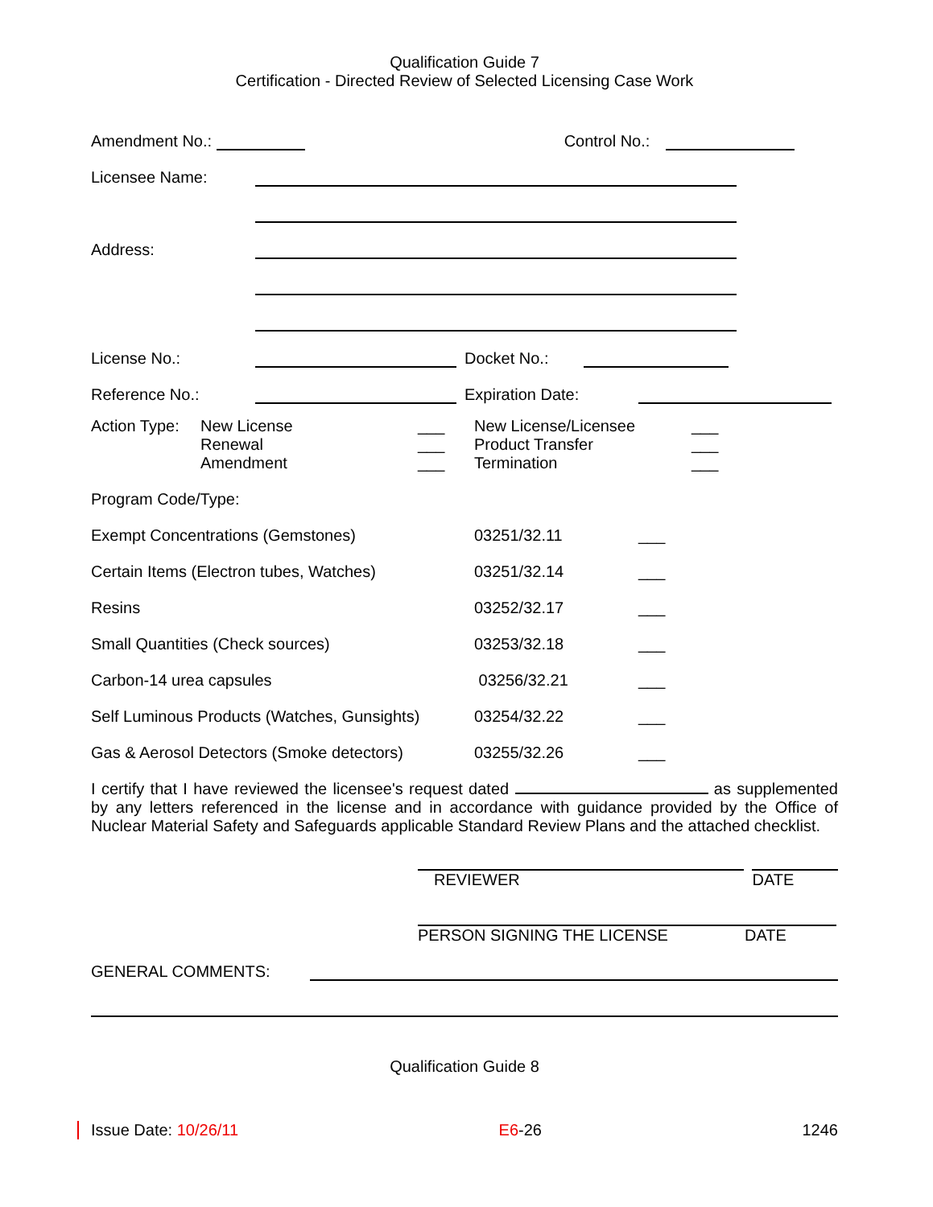Qualification Guide 7
Certification - Directed Review of Selected Licensing Case Work
Amendment No.: Control No.:
Licensee Name:
Address:
License No.: Docket No.:
Reference No.: Expiration Date:
Action Type: New License
Renewal
Amendment ___
___
___ New License/Licensee
Product Transfer
Termination ___
___
___
Program Code/Type:
Exempt Concentrations (Gemstones) 03251/32.11 ___
Certain Items (Electron tubes, Watches) 03251/32.14 ___
Resins 03252/32.17 ___
Small Quantities (Check sources) 03253/32.18 ___
Carbon-14 urea capsules 03256/32.21 ___
Self Luminous Products (Watches, Gunsights) 03254/32.22 ___
Gas & Aerosol Detectors (Smoke detectors) 03255/32.26 ___
I certify that I have reviewed the licensee's request dated as supplemented by any letters referenced in the license and in accordance with guidance provided by the Office of Nuclear Material Safety and Safeguards applicable Standard Review Plans and the attached checklist.
REVIEWER DATE
PERSON SIGNING THE LICENSE DATE
GENERAL COMMENTS:
Qualification Guide 8
Issue Date: 10/26/11 E6-26 1246